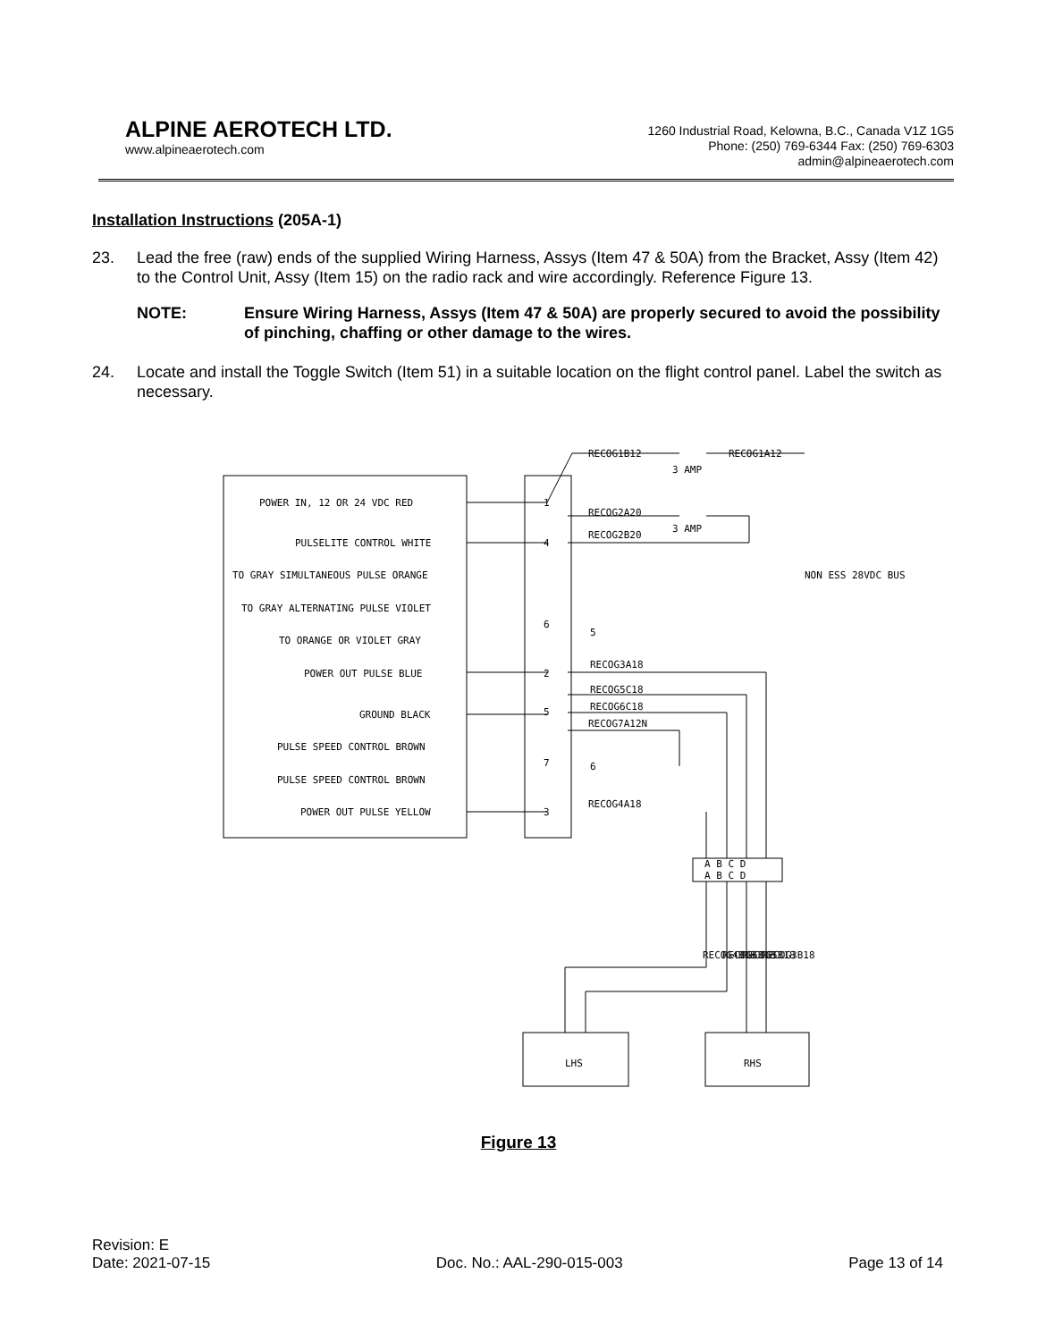ALPINE AEROTECH LTD.
www.alpineaerotech.com
1260 Industrial Road, Kelowna, B.C., Canada V1Z 1G5
Phone: (250) 769-6344 Fax: (250) 769-6303
admin@alpineaerotech.com
Installation Instructions (205A-1)
23. Lead the free (raw) ends of the supplied Wiring Harness, Assys (Item 47 & 50A) from the Bracket, Assy (Item 42) to the Control Unit, Assy (Item 15) on the radio rack and wire accordingly. Reference Figure 13.
NOTE: Ensure Wiring Harness, Assys (Item 47 & 50A) are properly secured to avoid the possibility of pinching, chaffing or other damage to the wires.
24. Locate and install the Toggle Switch (Item 51) in a suitable location on the flight control panel. Label the switch as necessary.
POWER IN, 12 OR 24 VDC RED
PULSELITE CONTROL WHITE
TO GRAY SIMULTANEOUS PULSE ORANGE
TO GRAY ALTERNATING PULSE VIOLET
TO ORANGE OR VIOLET GRAY
POWER OUT PULSE BLUE
GROUND BLACK
PULSE SPEED CONTROL BROWN
PULSE SPEED CONTROL BROWN
POWER OUT PULSE YELLOW
1
4
6
2
5
7
3
5
6
RECOG1B12
RECOG1A12
3 AMP
RECOG2A20
3 AMP
RECOG2B20
RECOG3A18
RECOG5C18
RECOG6C18
RECOG7A12N
RECOG4A18
A B C D
A B C D
NON ESS 28VDC BUS
RECOG4B18
RECOG6B18
RECOG5B18
RECOG3B18
LHS
RHS
Figure 13
Revision: E
Date: 2021-07-15
Doc. No.: AAL-290-015-003
Page 13 of 14